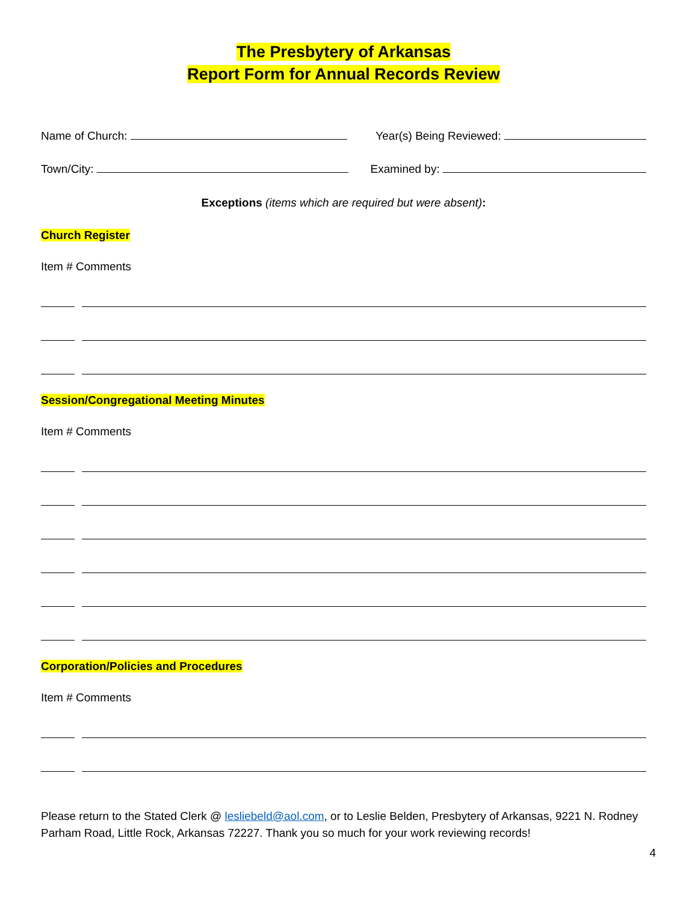The Presbytery of Arkansas
Report Form for Annual Records Review
Name of Church: Year(s) Being Reviewed:
Town/City: Examined by:
Exceptions (items which are required but were absent):
Church Register
Item # Comments
Session/Congregational Meeting Minutes
Item # Comments
Corporation/Policies and Procedures
Item # Comments
Please return to the Stated Clerk @ lesliebeld@aol.com, or to Leslie Belden, Presbytery of Arkansas, 9221 N. Rodney Parham Road, Little Rock, Arkansas 72227. Thank you so much for your work reviewing records!
4